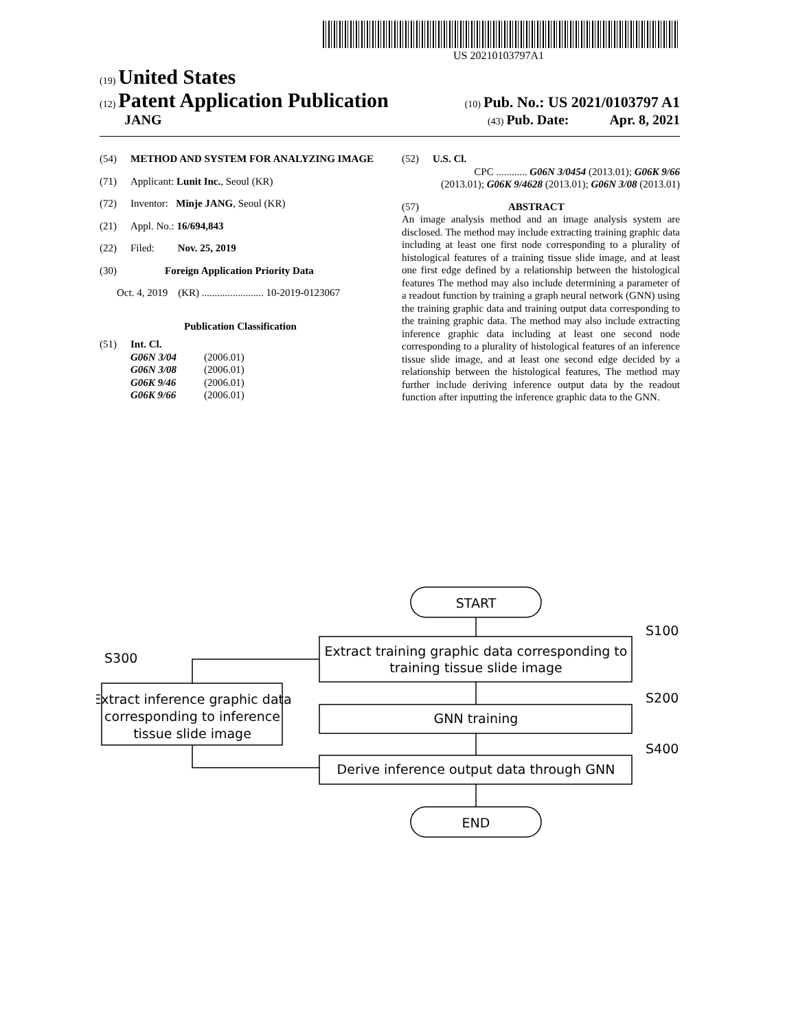US 20210103797A1
(19) United States
(12) Patent Application Publication (10) Pub. No.: US 2021/0103797 A1
JANG (43) Pub. Date: Apr. 8, 2021
(54) METHOD AND SYSTEM FOR ANALYZING IMAGE
(71) Applicant: Lunit Inc., Seoul (KR)
(72) Inventor: Minje JANG, Seoul (KR)
(21) Appl. No.: 16/694,843
(22) Filed: Nov. 25, 2019
(30) Foreign Application Priority Data
Oct. 4, 2019 (KR) ........................ 10-2019-0123067
Publication Classification
(51) Int. Cl.
| G06N 3/04 | (2006.01) |
| G06N 3/08 | (2006.01) |
| G06K 9/46 | (2006.01) |
| G06K 9/66 | (2006.01) |
(52) U.S. Cl.
CPC ............ G06N 3/0454 (2013.01); G06K 9/66 (2013.01); G06K 9/4628 (2013.01); G06N 3/08 (2013.01)
(57) ABSTRACT
An image analysis method and an image analysis system are disclosed. The method may include extracting training graphic data including at least one first node corresponding to a plurality of histological features of a training tissue slide image, and at least one first edge defined by a relationship between the histological features The method may also include determining a parameter of a readout function by training a graph neural network (GNN) using the training graphic data and training output data corresponding to the training graphic data. The method may also include extracting inference graphic data including at least one second node corresponding to a plurality of histological features of an inference tissue slide image, and at least one second edge decided by a relationship between the histological features, The method may further include deriving inference output data by the readout function after inputting the inference graphic data to the GNN.
START
Extract training graphic data corresponding to
training tissue slide image
GNN training
Derive inference output data through GNN
END
Extract inference graphic data
corresponding to inference
tissue slide image
S100
S200
S400
S300